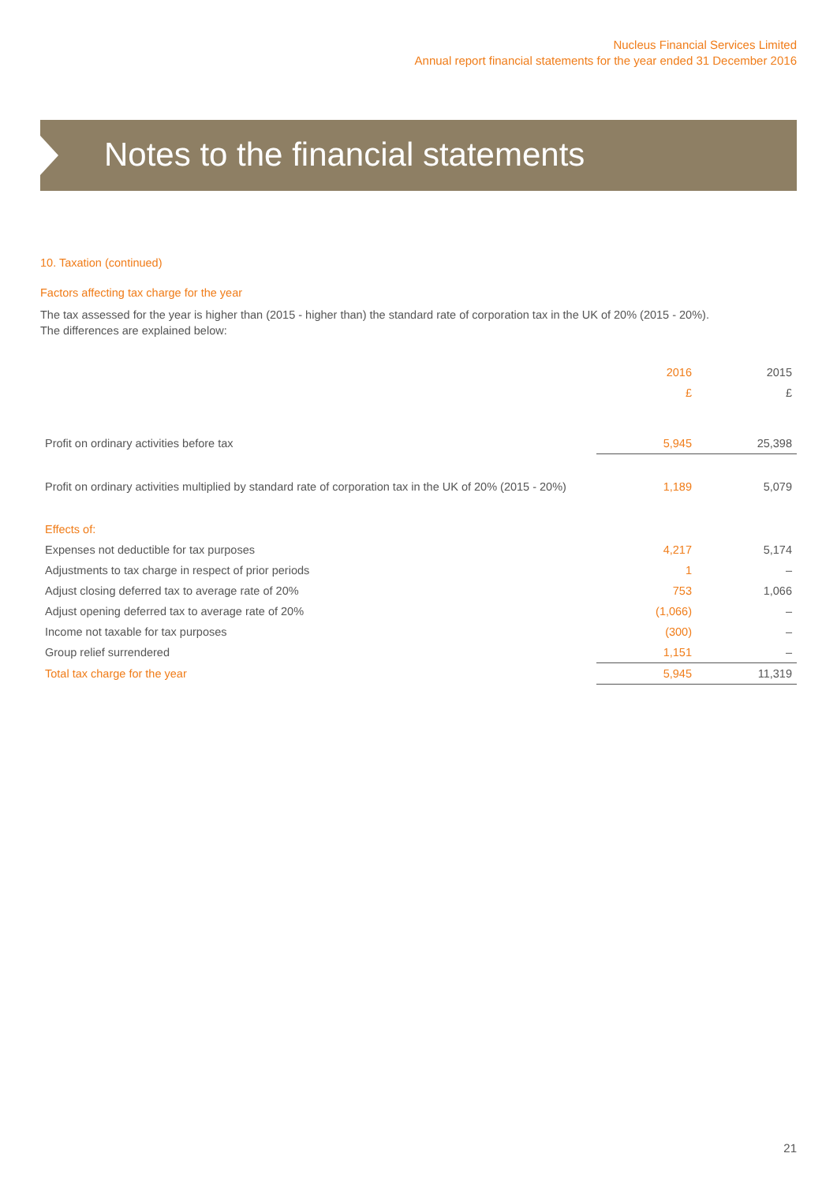Nucleus Financial Services Limited
Annual report financial statements for the year ended 31 December 2016
Notes to the financial statements
10. Taxation (continued)
Factors affecting tax charge for the year
The tax assessed for the year is higher than (2015 - higher than) the standard rate of corporation tax in the UK of 20% (2015 - 20%).
The differences are explained below:
| | 2016 | 2015 |
| | £ | £ |
| Profit on ordinary activities before tax | 5,945 | 25,398 |
| Profit on ordinary activities multiplied by standard rate of corporation tax in the UK of 20% (2015 - 20%) | 1,189 | 5,079 |
| Effects of: | | |
| Expenses not deductible for tax purposes | 4,217 | 5,174 |
| Adjustments to tax charge in respect of prior periods | 1 | – |
| Adjust closing deferred tax to average rate of 20% | 753 | 1,066 |
| Adjust opening deferred tax to average rate of 20% | (1,066) | – |
| Income not taxable for tax purposes | (300) | – |
| Group relief surrendered | 1,151 | – |
| Total tax charge for the year | 5,945 | 11,319 |
21